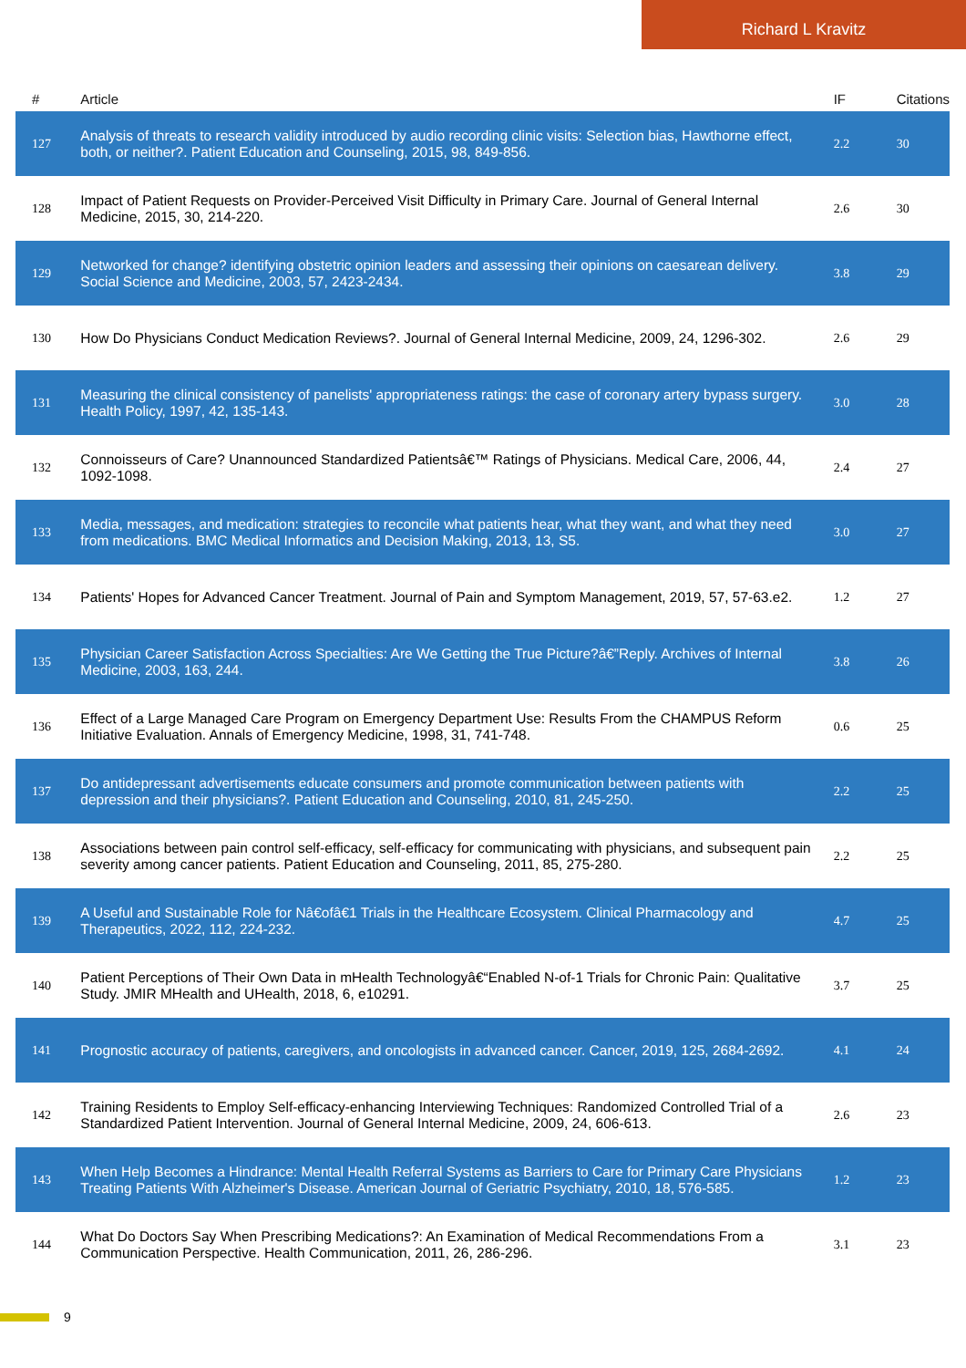Richard L Kravitz
| # | Article | IF | Citations |
| --- | --- | --- | --- |
| 127 | Analysis of threats to research validity introduced by audio recording clinic visits: Selection bias, Hawthorne effect, both, or neither?. Patient Education and Counseling, 2015, 98, 849-856. | 2.2 | 30 |
| 128 | Impact of Patient Requests on Provider-Perceived Visit Difficulty in Primary Care. Journal of General Internal Medicine, 2015, 30, 214-220. | 2.6 | 30 |
| 129 | Networked for change? identifying obstetric opinion leaders and assessing their opinions on caesarean delivery. Social Science and Medicine, 2003, 57, 2423-2434. | 3.8 | 29 |
| 130 | How Do Physicians Conduct Medication Reviews?. Journal of General Internal Medicine, 2009, 24, 1296-302. | 2.6 | 29 |
| 131 | Measuring the clinical consistency of panelists' appropriateness ratings: the case of coronary artery bypass surgery. Health Policy, 1997, 42, 135-143. | 3.0 | 28 |
| 132 | Connoisseurs of Care? Unannounced Standardized Patientsâ€™ Ratings of Physicians. Medical Care, 2006, 44, 1092-1098. | 2.4 | 27 |
| 133 | Media, messages, and medication: strategies to reconcile what patients hear, what they want, and what they need from medications. BMC Medical Informatics and Decision Making, 2013, 13, S5. | 3.0 | 27 |
| 134 | Patients' Hopes for Advanced Cancer Treatment. Journal of Pain and Symptom Management, 2019, 57, 57-63.e2. | 1.2 | 27 |
| 135 | Physician Career Satisfaction Across Specialties: Are We Getting the True Picture?â€”Reply. Archives of Internal Medicine, 2003, 163, 244. | 3.8 | 26 |
| 136 | Effect of a Large Managed Care Program on Emergency Department Use: Results From the CHAMPUS Reform Initiative Evaluation. Annals of Emergency Medicine, 1998, 31, 741-748. | 0.6 | 25 |
| 137 | Do antidepressant advertisements educate consumers and promote communication between patients with depression and their physicians?. Patient Education and Counseling, 2010, 81, 245-250. | 2.2 | 25 |
| 138 | Associations between pain control self-efficacy, self-efficacy for communicating with physicians, and subsequent pain severity among cancer patients. Patient Education and Counseling, 2011, 85, 275-280. | 2.2 | 25 |
| 139 | A Useful and Sustainable Role for Nâ€ofâ€1 Trials in the Healthcare Ecosystem. Clinical Pharmacology and Therapeutics, 2022, 112, 224-232. | 4.7 | 25 |
| 140 | Patient Perceptions of Their Own Data in mHealth Technologyâ€“Enabled N-of-1 Trials for Chronic Pain: Qualitative Study. JMIR MHealth and UHealth, 2018, 6, e10291. | 3.7 | 25 |
| 141 | Prognostic accuracy of patients, caregivers, and oncologists in advanced cancer. Cancer, 2019, 125, 2684-2692. | 4.1 | 24 |
| 142 | Training Residents to Employ Self-efficacy-enhancing Interviewing Techniques: Randomized Controlled Trial of a Standardized Patient Intervention. Journal of General Internal Medicine, 2009, 24, 606-613. | 2.6 | 23 |
| 143 | When Help Becomes a Hindrance: Mental Health Referral Systems as Barriers to Care for Primary Care Physicians Treating Patients With Alzheimer's Disease. American Journal of Geriatric Psychiatry, 2010, 18, 576-585. | 1.2 | 23 |
| 144 | What Do Doctors Say When Prescribing Medications?: An Examination of Medical Recommendations From a Communication Perspective. Health Communication, 2011, 26, 286-296. | 3.1 | 23 |
9